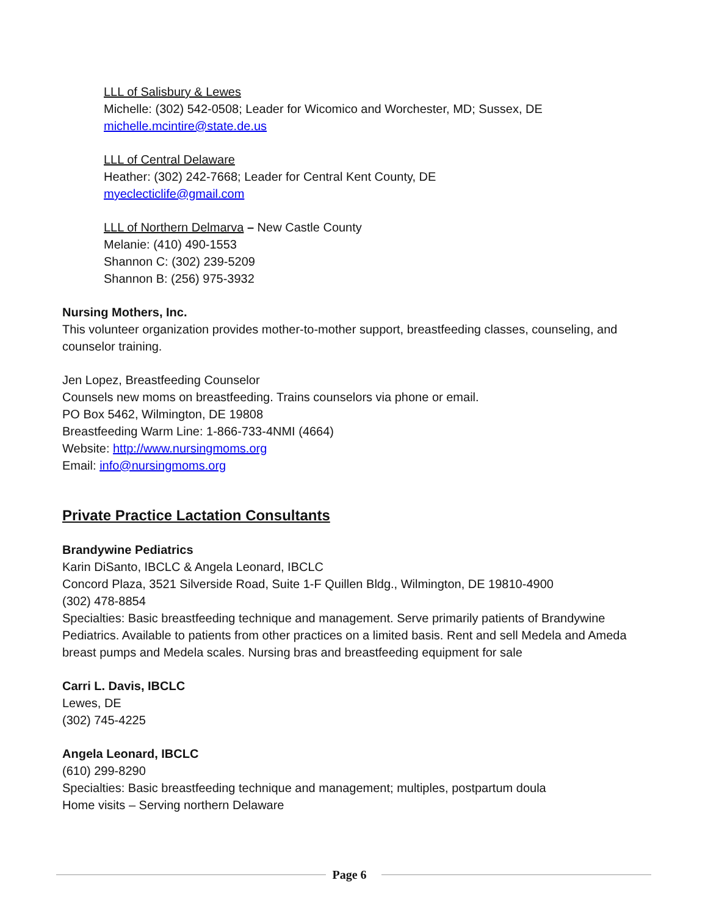LLL of Salisbury & Lewes
Michelle: (302) 542-0508; Leader for Wicomico and Worchester, MD; Sussex, DE
michelle.mcintire@state.de.us
LLL of Central Delaware
Heather: (302) 242-7668; Leader for Central Kent County, DE
myeclecticlife@gmail.com
LLL of Northern Delmarva – New Castle County
Melanie: (410) 490-1553
Shannon C: (302) 239-5209
Shannon B: (256) 975-3932
Nursing Mothers, Inc.
This volunteer organization provides mother-to-mother support, breastfeeding classes, counseling, and counselor training.
Jen Lopez, Breastfeeding Counselor
Counsels new moms on breastfeeding. Trains counselors via phone or email.
PO Box 5462, Wilmington, DE 19808
Breastfeeding Warm Line: 1-866-733-4NMI (4664)
Website: http://www.nursingmoms.org
Email: info@nursingmoms.org
Private Practice Lactation Consultants
Brandywine Pediatrics
Karin DiSanto, IBCLC & Angela Leonard, IBCLC
Concord Plaza, 3521 Silverside Road, Suite 1-F Quillen Bldg., Wilmington, DE 19810-4900
(302) 478-8854
Specialties: Basic breastfeeding technique and management. Serve primarily patients of Brandywine Pediatrics. Available to patients from other practices on a limited basis. Rent and sell Medela and Ameda breast pumps and Medela scales. Nursing bras and breastfeeding equipment for sale
Carri L. Davis, IBCLC
Lewes, DE
(302) 745-4225
Angela Leonard, IBCLC
(610) 299-8290
Specialties: Basic breastfeeding technique and management; multiples, postpartum doula
Home visits – Serving northern Delaware
Page 6